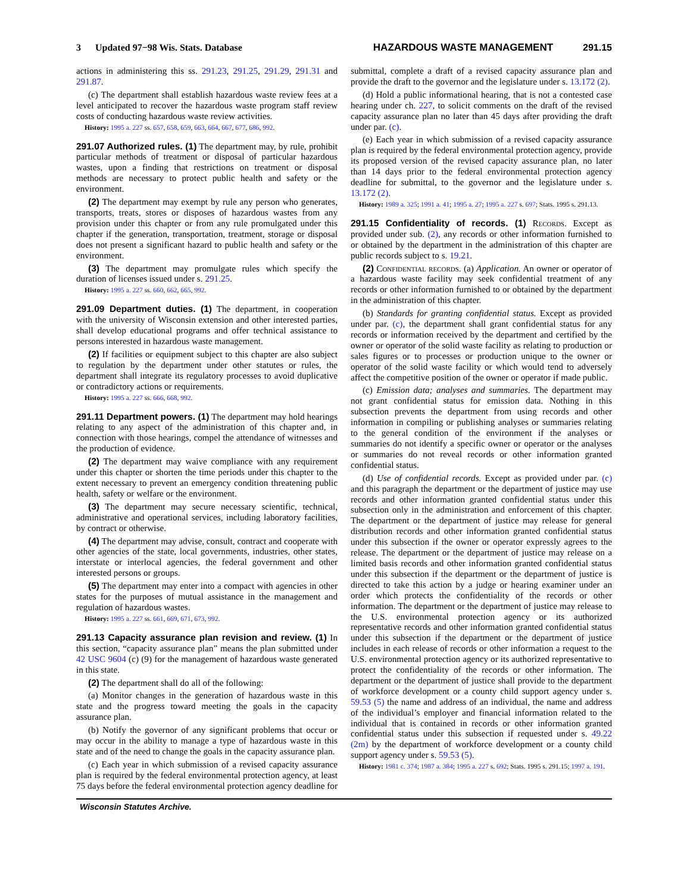3 Updated 97−98 Wis. Stats. Database HAZARDOUS WASTE MANAGEMENT 291.15
actions in administering this ss. 291.23, 291.25, 291.29, 291.31 and 291.87.
(c) The department shall establish hazardous waste review fees at a level anticipated to recover the hazardous waste program staff review costs of conducting hazardous waste review activities.
History: 1995 a. 227 ss. 657, 658, 659, 663, 664, 667, 677, 686, 992.
291.07 Authorized rules. (1) The department may, by rule, prohibit particular methods of treatment or disposal of particular hazardous wastes, upon a finding that restrictions on treatment or disposal methods are necessary to protect public health and safety or the environment.
(2) The department may exempt by rule any person who generates, transports, treats, stores or disposes of hazardous wastes from any provision under this chapter or from any rule promulgated under this chapter if the generation, transportation, treatment, storage or disposal does not present a significant hazard to public health and safety or the environment.
(3) The department may promulgate rules which specify the duration of licenses issued under s. 291.25.
History: 1995 a. 227 ss. 660, 662, 665, 992.
291.09 Department duties. (1) The department, in cooperation with the university of Wisconsin extension and other interested parties, shall develop educational programs and offer technical assistance to persons interested in hazardous waste management.
(2) If facilities or equipment subject to this chapter are also subject to regulation by the department under other statutes or rules, the department shall integrate its regulatory processes to avoid duplicative or contradictory actions or requirements.
History: 1995 a. 227 ss. 666, 668, 992.
291.11 Department powers. (1) The department may hold hearings relating to any aspect of the administration of this chapter and, in connection with those hearings, compel the attendance of witnesses and the production of evidence.
(2) The department may waive compliance with any requirement under this chapter or shorten the time periods under this chapter to the extent necessary to prevent an emergency condition threatening public health, safety or welfare or the environment.
(3) The department may secure necessary scientific, technical, administrative and operational services, including laboratory facilities, by contract or otherwise.
(4) The department may advise, consult, contract and cooperate with other agencies of the state, local governments, industries, other states, interstate or interlocal agencies, the federal government and other interested persons or groups.
(5) The department may enter into a compact with agencies in other states for the purposes of mutual assistance in the management and regulation of hazardous wastes.
History: 1995 a. 227 ss. 661, 669, 671, 673, 992.
291.13 Capacity assurance plan revision and review. (1) In this section, “capacity assurance plan” means the plan submitted under 42 USC 9604 (c) (9) for the management of hazardous waste generated in this state.
(2) The department shall do all of the following:
(a) Monitor changes in the generation of hazardous waste in this state and the progress toward meeting the goals in the capacity assurance plan.
(b) Notify the governor of any significant problems that occur or may occur in the ability to manage a type of hazardous waste in this state and of the need to change the goals in the capacity assurance plan.
(c) Each year in which submission of a revised capacity assurance plan is required by the federal environmental protection agency, at least 75 days before the federal environmental protection agency deadline for submittal, complete a draft of a revised capacity assurance plan and provide the draft to the governor and the legislature under s. 13.172 (2).
(d) Hold a public informational hearing, that is not a contested case hearing under ch. 227, to solicit comments on the draft of the revised capacity assurance plan no later than 45 days after providing the draft under par. (c).
(e) Each year in which submission of a revised capacity assurance plan is required by the federal environmental protection agency, provide its proposed version of the revised capacity assurance plan, no later than 14 days prior to the federal environmental protection agency deadline for submittal, to the governor and the legislature under s. 13.172 (2).
History: 1989 a. 325; 1991 a. 41; 1995 a. 27; 1995 a. 227 s. 697; Stats. 1995 s. 291.13.
291.15 Confidentiality of records. (1) Records. Except as provided under sub. (2), any records or other information furnished to or obtained by the department in the administration of this chapter are public records subject to s. 19.21.
(2) Confidential records. (a) Application. An owner or operator of a hazardous waste facility may seek confidential treatment of any records or other information furnished to or obtained by the department in the administration of this chapter.
(b) Standards for granting confidential status. Except as provided under par. (c), the department shall grant confidential status for any records or information received by the department and certified by the owner or operator of the solid waste facility as relating to production or sales figures or to processes or production unique to the owner or operator of the solid waste facility or which would tend to adversely affect the competitive position of the owner or operator if made public.
(c) Emission data; analyses and summaries. The department may not grant confidential status for emission data. Nothing in this subsection prevents the department from using records and other information in compiling or publishing analyses or summaries relating to the general condition of the environment if the analyses or summaries do not identify a specific owner or operator or the analyses or summaries do not reveal records or other information granted confidential status.
(d) Use of confidential records. Except as provided under par. (c) and this paragraph the department or the department of justice may use records and other information granted confidential status under this subsection only in the administration and enforcement of this chapter. The department or the department of justice may release for general distribution records and other information granted confidential status under this subsection if the owner or operator expressly agrees to the release. The department or the department of justice may release on a limited basis records and other information granted confidential status under this subsection if the department or the department of justice is directed to take this action by a judge or hearing examiner under an order which protects the confidentiality of the records or other information. The department or the department of justice may release to the U.S. environmental protection agency or its authorized representative records and other information granted confidential status under this subsection if the department or the department of justice includes in each release of records or other information a request to the U.S. environmental protection agency or its authorized representative to protect the confidentiality of the records or other information. The department or the department of justice shall provide to the department of workforce development or a county child support agency under s. 59.53 (5) the name and address of an individual, the name and address of the individual’s employer and financial information related to the individual that is contained in records or other information granted confidential status under this subsection if requested under s. 49.22 (2m) by the department of workforce development or a county child support agency under s. 59.53 (5).
History: 1981 c. 374; 1987 a. 384; 1995 a. 227 s. 692; Stats. 1995 s. 291.15; 1997 a. 191.
Wisconsin Statutes Archive.